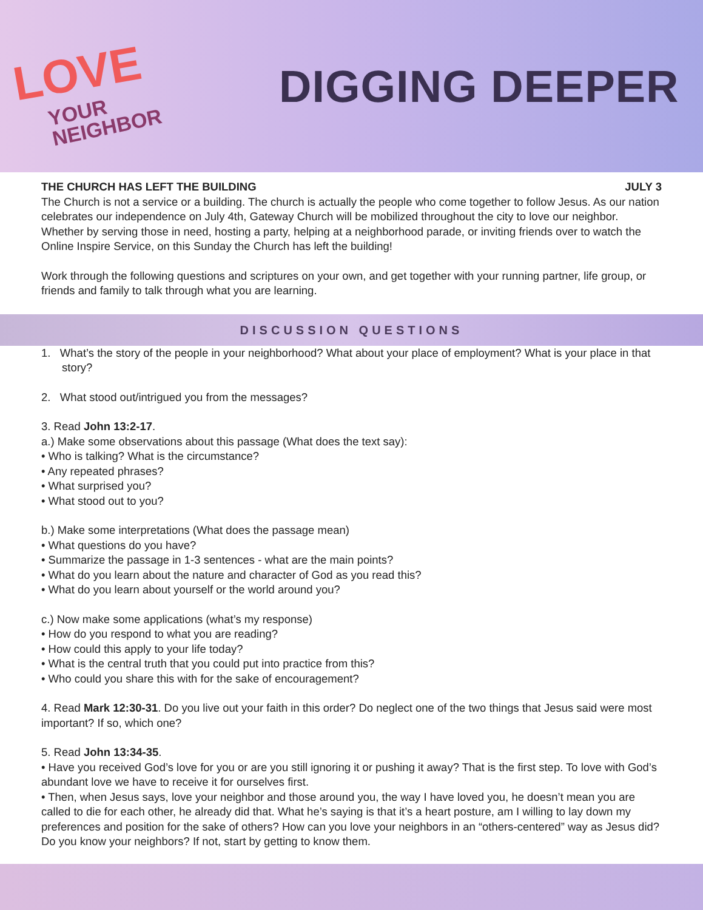LOVE
YOUR
NEIGHBOR
DIGGING DEEPER
THE CHURCH HAS LEFT THE BUILDING JULY 3
The Church is not a service or a building. The church is actually the people who come together to follow Jesus. As our nation celebrates our independence on July 4th, Gateway Church will be mobilized throughout the city to love our neighbor. Whether by serving those in need, hosting a party, helping at a neighborhood parade, or inviting friends over to watch the Online Inspire Service, on this Sunday the Church has left the building!
Work through the following questions and scriptures on your own, and get together with your running partner, life group, or friends and family to talk through what you are learning.
DISCUSSION QUESTIONS
1. What’s the story of the people in your neighborhood? What about your place of employment? What is your place in that story?
2. What stood out/intrigued you from the messages?
3. Read John 13:2-17.
a.) Make some observations about this passage (What does the text say):
• Who is talking? What is the circumstance?
• Any repeated phrases?
• What surprised you?
• What stood out to you?
b.) Make some interpretations (What does the passage mean)
• What questions do you have?
• Summarize the passage in 1-3 sentences - what are the main points?
• What do you learn about the nature and character of God as you read this?
• What do you learn about yourself or the world around you?
c.) Now make some applications (what’s my response)
• How do you respond to what you are reading?
• How could this apply to your life today?
• What is the central truth that you could put into practice from this?
• Who could you share this with for the sake of encouragement?
4. Read Mark 12:30-31. Do you live out your faith in this order? Do neglect one of the two things that Jesus said were most important? If so, which one?
5. Read John 13:34-35.
• Have you received God’s love for you or are you still ignoring it or pushing it away? That is the first step. To love with God’s abundant love we have to receive it for ourselves first.
• Then, when Jesus says, love your neighbor and those around you, the way I have loved you, he doesn’t mean you are called to die for each other, he already did that. What he’s saying is that it’s a heart posture, am I willing to lay down my preferences and position for the sake of others? How can you love your neighbors in an “others-centered” way as Jesus did? Do you know your neighbors? If not, start by getting to know them.